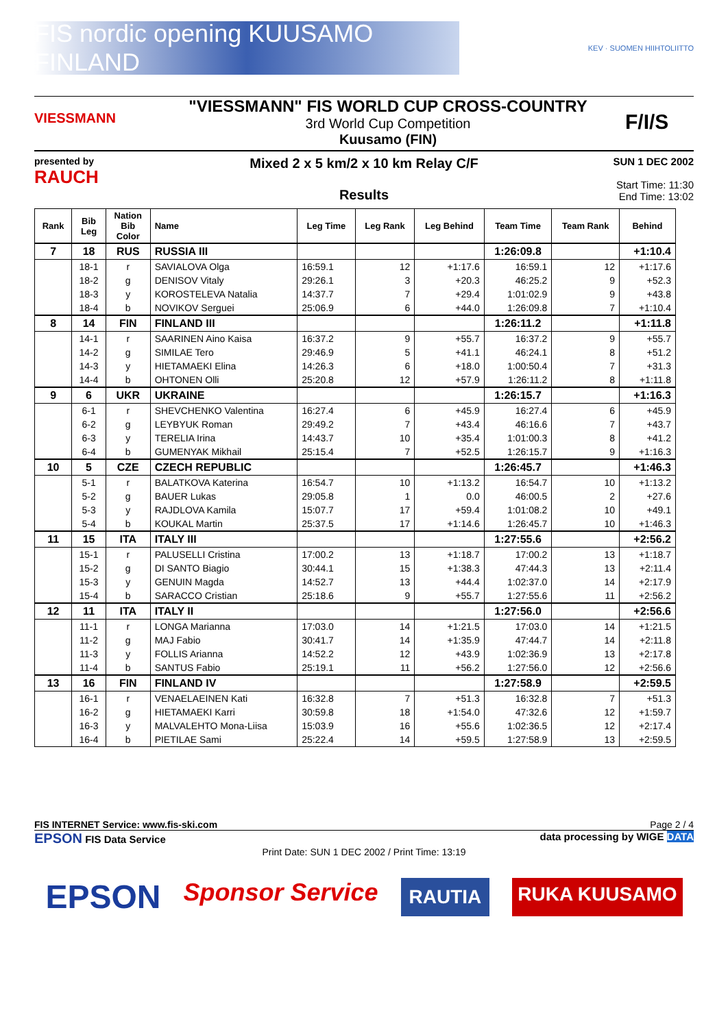FIS nordic opening KUUSAMO FINLAND
KEV · SUOMEN HIIHTOLIITTO
VIESSMANN
"VIESSMANN" FIS WORLD CUP CROSS-COUNTRY
3rd World Cup Competition
Kuusamo (FIN)
F/I/S
presented by
RAUCH
Mixed 2 x 5 km/2 x 10 km Relay C/F
Results
SUN 1 DEC 2002
Start Time: 11:30
End Time: 13:02
| Rank | Bib Leg | Nation Bib Color | Name | Leg Time | Leg Rank | Leg Behind | Team Time | Team Rank | Behind |
| --- | --- | --- | --- | --- | --- | --- | --- | --- | --- |
| 7 | 18 | RUS | RUSSIA III | | | | 1:26:09.8 | | +1:10.4 |
| | 18-1 | r | SAVIALOVA Olga | 16:59.1 | 12 | +1:17.6 | 16:59.1 | 12 | +1:17.6 |
| | 18-2 | g | DENISOV Vitaly | 29:26.1 | 3 | +20.3 | 46:25.2 | 9 | +52.3 |
| | 18-3 | y | KOROSTELEVA Natalia | 14:37.7 | 7 | +29.4 | 1:01:02.9 | 9 | +43.8 |
| | 18-4 | b | NOVIKOV Serguei | 25:06.9 | 6 | +44.0 | 1:26:09.8 | 7 | +1:10.4 |
| 8 | 14 | FIN | FINLAND III | | | | 1:26:11.2 | | +1:11.8 |
| | 14-1 | r | SAARINEN Aino Kaisa | 16:37.2 | 9 | +55.7 | 16:37.2 | 9 | +55.7 |
| | 14-2 | g | SIMILAE Tero | 29:46.9 | 5 | +41.1 | 46:24.1 | 8 | +51.2 |
| | 14-3 | y | HIETAMAEKI Elina | 14:26.3 | 6 | +18.0 | 1:00:50.4 | 7 | +31.3 |
| | 14-4 | b | OHTONEN Olli | 25:20.8 | 12 | +57.9 | 1:26:11.2 | 8 | +1:11.8 |
| 9 | 6 | UKR | UKRAINE | | | | 1:26:15.7 | | +1:16.3 |
| | 6-1 | r | SHEVCHENKO Valentina | 16:27.4 | 6 | +45.9 | 16:27.4 | 6 | +45.9 |
| | 6-2 | g | LEYBYUK Roman | 29:49.2 | 7 | +43.4 | 46:16.6 | 7 | +43.7 |
| | 6-3 | y | TERELIA Irina | 14:43.7 | 10 | +35.4 | 1:01:00.3 | 8 | +41.2 |
| | 6-4 | b | GUMENYAK Mikhail | 25:15.4 | 7 | +52.5 | 1:26:15.7 | 9 | +1:16.3 |
| 10 | 5 | CZE | CZECH REPUBLIC | | | | 1:26:45.7 | | +1:46.3 |
| | 5-1 | r | BALATKOVA Katerina | 16:54.7 | 10 | +1:13.2 | 16:54.7 | 10 | +1:13.2 |
| | 5-2 | g | BAUER Lukas | 29:05.8 | 1 | 0.0 | 46:00.5 | 2 | +27.6 |
| | 5-3 | y | RAJDLOVA Kamila | 15:07.7 | 17 | +59.4 | 1:01:08.2 | 10 | +49.1 |
| | 5-4 | b | KOUKAL Martin | 25:37.5 | 17 | +1:14.6 | 1:26:45.7 | 10 | +1:46.3 |
| 11 | 15 | ITA | ITALY III | | | | 1:27:55.6 | | +2:56.2 |
| | 15-1 | r | PALUSELLI Cristina | 17:00.2 | 13 | +1:18.7 | 17:00.2 | 13 | +1:18.7 |
| | 15-2 | g | DI SANTO Biagio | 30:44.1 | 15 | +1:38.3 | 47:44.3 | 13 | +2:11.4 |
| | 15-3 | y | GENUIN Magda | 14:52.7 | 13 | +44.4 | 1:02:37.0 | 14 | +2:17.9 |
| | 15-4 | b | SARACCO Cristian | 25:18.6 | 9 | +55.7 | 1:27:55.6 | 11 | +2:56.2 |
| 12 | 11 | ITA | ITALY II | | | | 1:27:56.0 | | +2:56.6 |
| | 11-1 | r | LONGA Marianna | 17:03.0 | 14 | +1:21.5 | 17:03.0 | 14 | +1:21.5 |
| | 11-2 | g | MAJ Fabio | 30:41.7 | 14 | +1:35.9 | 47:44.7 | 14 | +2:11.8 |
| | 11-3 | y | FOLLIS Arianna | 14:52.2 | 12 | +43.9 | 1:02:36.9 | 13 | +2:17.8 |
| | 11-4 | b | SANTUS Fabio | 25:19.1 | 11 | +56.2 | 1:27:56.0 | 12 | +2:56.6 |
| 13 | 16 | FIN | FINLAND IV | | | | 1:27:58.9 | | +2:59.5 |
| | 16-1 | r | VENAELAEINEN Kati | 16:32.8 | 7 | +51.3 | 16:32.8 | 7 | +51.3 |
| | 16-2 | g | HIETAMAEKI Karri | 30:59.8 | 18 | +1:54.0 | 47:32.6 | 12 | +1:59.7 |
| | 16-3 | y | MALVALEHTO Mona-Liisa | 15:03.9 | 16 | +55.6 | 1:02:36.5 | 12 | +2:17.4 |
| | 16-4 | b | PIETILAE Sami | 25:22.4 | 14 | +59.5 | 1:27:58.9 | 13 | +2:59.5 |
FIS INTERNET Service: www.fis-ski.com Page 2 / 4
EPSON FIS Data Service data processing by WIGE DATA
Print Date: SUN 1 DEC 2002 / Print Time: 13:19
EPSON Sponsor Service RAUTIA RUKA KUUSAMO